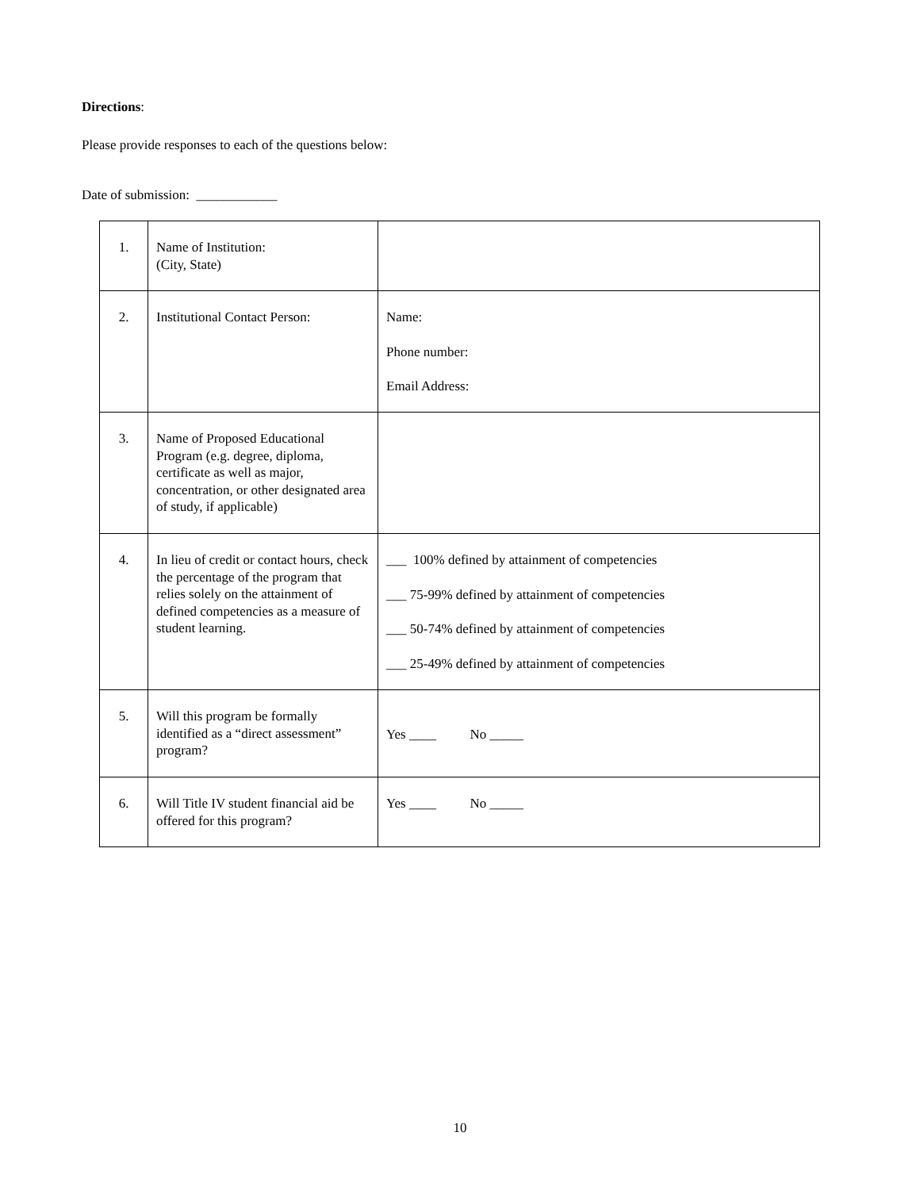Directions:
Please provide responses to each of the questions below:
Date of submission: ____________
| 1. | Name of Institution: (City, State) | |
| 2. | Institutional Contact Person: | Name: Phone number: Email Address: |
| 3. | Name of Proposed Educational Program (e.g. degree, diploma, certificate as well as major, concentration, or other designated area of study, if applicable) | |
| 4. | In lieu of credit or contact hours, check the percentage of the program that relies solely on the attainment of defined competencies as a measure of student learning. | ___ 100% defined by attainment of competencies ___ 75-99% defined by attainment of competencies ___ 50-74% defined by attainment of competencies ___ 25-49% defined by attainment of competencies |
| 5. | Will this program be formally identified as a “direct assessment” program? | Yes ____ No _____ |
| 6. | Will Title IV student financial aid be offered for this program? | Yes ____ No _____ |
10